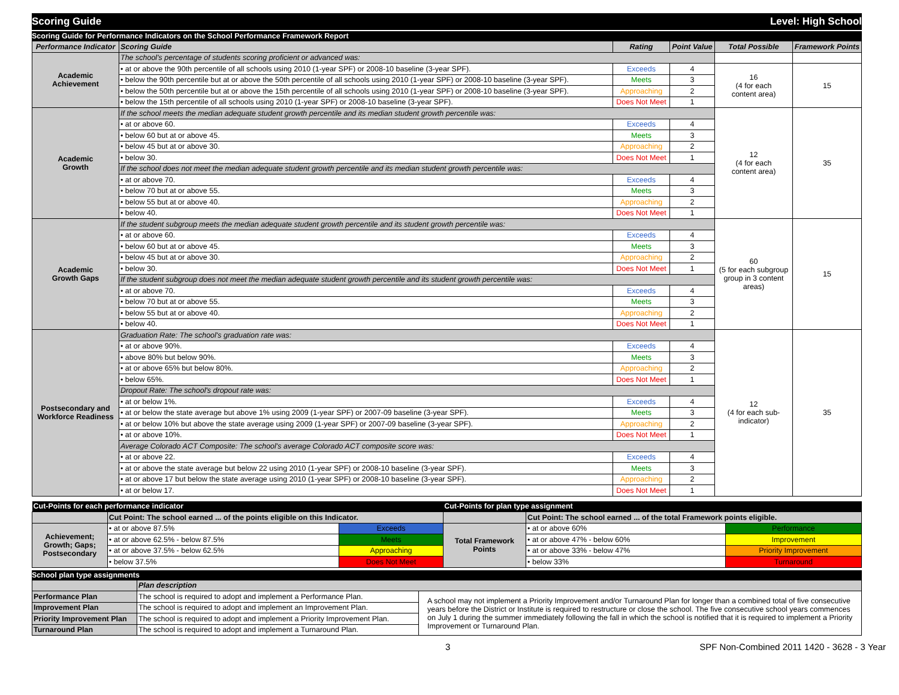Scoring Guide Level: High School
Scoring Guide for Performance Indicators on the School Performance Framework Report
| Performance Indicator | Scoring Guide | Rating | Point Value | Total Possible | Framework Points |
| --- | --- | --- | --- | --- | --- |
| Academic Achievement | The school's percentage of students scoring proficient or advanced was: | | | | |
| | • at or above the 90th percentile of all schools using 2010 (1-year SPF) or 2008-10 baseline (3-year SPF). | Exceeds | 4 | 16 (4 for each content area) | 15 |
| | • below the 90th percentile but at or above the 50th percentile of all schools using 2010 (1-year SPF) or 2008-10 baseline (3-year SPF). | Meets | 3 | | |
| | • below the 50th percentile but at or above the 15th percentile of all schools using 2010 (1-year SPF) or 2008-10 baseline (3-year SPF). | Approaching | 2 | | |
| | • below the 15th percentile of all schools using 2010 (1-year SPF) or 2008-10 baseline (3-year SPF). | Does Not Meet | 1 | | |
| Academic Growth | If the school meets the median adequate student growth percentile and its median student growth percentile was: | | | 12 (4 for each content area) | 35 |
| | • at or above 60. | Exceeds | 4 | | |
| | • below 60 but at or above 45. | Meets | 3 | | |
| | • below 45 but at or above 30. | Approaching | 2 | | |
| | • below 30. | Does Not Meet | 1 | | |
| | If the school does not meet the median adequate student growth percentile and its median student growth percentile was: | | | | |
| | • at or above 70. | Exceeds | 4 | | |
| | • below 70 but at or above 55. | Meets | 3 | | |
| | • below 55 but at or above 40. | Approaching | 2 | | |
| | • below 40. | Does Not Meet | 1 | | |
| Academic Growth Gaps | If the student subgroup meets the median adequate student growth percentile and its student growth percentile was: | | | 60 (5 for each subgroup group in 3 content areas) | 15 |
| | • at or above 60. | Exceeds | 4 | | |
| | • below 60 but at or above 45. | Meets | 3 | | |
| | • below 45 but at or above 30. | Approaching | 2 | | |
| | • below 30. | Does Not Meet | 1 | | |
| | If the student subgroup does not meet the median adequate student growth percentile and its student growth percentile was: | | | | |
| | • at or above 70. | Exceeds | 4 | | |
| | • below 70 but at or above 55. | Meets | 3 | | |
| | • below 55 but at or above 40. | Approaching | 2 | | |
| | • below 40. | Does Not Meet | 1 | | |
| Postsecondary and Workforce Readiness | Graduation Rate: The school's graduation rate was: | | | 12 (4 for each sub- indicator) | 35 |
| | • at or above 90%. | Exceeds | 4 | | |
| | • above 80% but below 90%. | Meets | 3 | | |
| | • at or above 65% but below 80%. | Approaching | 2 | | |
| | • below 65%. | Does Not Meet | 1 | | |
| | Dropout Rate: The school's dropout rate was: | | | | |
| | • at or below 1%. | Exceeds | 4 | | |
| | • at or below the state average but above 1% using 2009 (1-year SPF) or 2007-09 baseline (3-year SPF). | Meets | 3 | | |
| | • at or below 10% but above the state average using 2009 (1-year SPF) or 2007-09 baseline (3-year SPF). | Approaching | 2 | | |
| | • at or above 10%. | Does Not Meet | 1 | | |
| | Average Colorado ACT Composite: The school's average Colorado ACT composite score was: | | | | |
| | • at or above 22. | Exceeds | 4 | | |
| | • at or above the state average but below 22 using 2010 (1-year SPF) or 2008-10 baseline (3-year SPF). | Meets | 3 | | |
| | • at or above 17 but below the state average using 2010 (1-year SPF) or 2008-10 baseline (3-year SPF). | Approaching | 2 | | |
| | • at or below 17. | Does Not Meet | 1 | | |
| Cut-Points for each performance indicator | | | Cut-Points for plan type assignment | | |
| | Cut Point: The school earned ... of the points eligible on this Indicator. | | | Cut Point: The school earned ... of the total Framework points eligible. | |
| Achievement; Growth; Gaps; Postsecondary | • at or above 87.5% | Exceeds | Total Framework Points | • at or above 60% | Performance |
| | • at or above 62.5% - below 87.5% | Meets | | • at or above 47% - below 60% | Improvement |
| | • at or above 37.5% - below 62.5% | Approaching | | • at or above 33% - below 47% | Priority Improvement |
| | • below 37.5% | Does Not Meet | | • below 33% | Turnaround |
School plan type assignments
| | Plan description | |
| Performance Plan | The school is required to adopt and implement a Performance Plan. | A school may not implement a Priority Improvement and/or Turnaround Plan for longer than a combined total of five consecutive years before the District or Institute is required to restructure or close the school. The five consecutive school years commences on July 1 during the summer immediately following the fall in which the school is notified that it is required to implement a Priority Improvement or Turnaround Plan. |
| Improvement Plan | The school is required to adopt and implement an Improvement Plan. | |
| Priority Improvement Plan | The school is required to adopt and implement a Priority Improvement Plan. | |
| Turnaround Plan | The school is required to adopt and implement a Turnaround Plan. | |
3 SPF Non-Combined 2011 1420 - 3628 - 3 Year